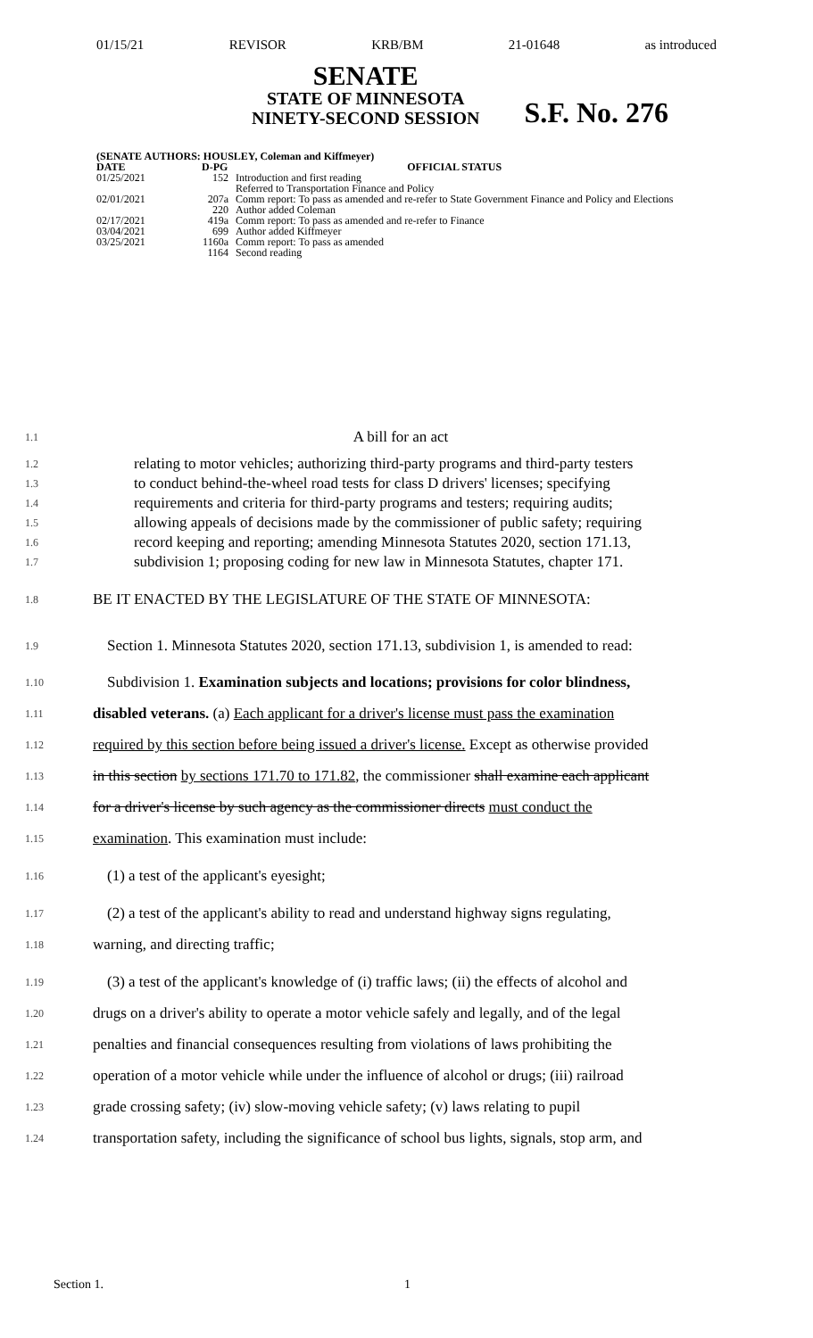01/15/21 REVISOR KRB/BM 21-01648 as introduced
SENATE
STATE OF MINNESOTA
NINETY-SECOND SESSION
S.F. No. 276
| (SENATE AUTHORS: HOUSLEY, Coleman and Kiffmeyer) | | |
| --- | --- | --- |
| DATE | D-PG | OFFICIAL STATUS |
| 01/25/2021 | 152 | Introduction and first reading Referred to Transportation Finance and Policy |
| 02/01/2021 | 207a | Comm report: To pass as amended and re-refer to State Government Finance and Policy and Elections |
| | 220 | Author added Coleman |
| 02/17/2021 | 419a | Comm report: To pass as amended and re-refer to Finance |
| 03/04/2021 | 699 | Author added Kiffmeyer |
| 03/25/2021 | 1160a | Comm report: To pass as amended |
| | 1164 | Second reading |
1.1 A bill for an act
1.2 relating to motor vehicles; authorizing third-party programs and third-party testers
1.3 to conduct behind-the-wheel road tests for class D drivers' licenses; specifying
1.4 requirements and criteria for third-party programs and testers; requiring audits;
1.5 allowing appeals of decisions made by the commissioner of public safety; requiring
1.6 record keeping and reporting; amending Minnesota Statutes 2020, section 171.13,
1.7 subdivision 1; proposing coding for new law in Minnesota Statutes, chapter 171.
1.8 BE IT ENACTED BY THE LEGISLATURE OF THE STATE OF MINNESOTA:
1.9 Section 1. Minnesota Statutes 2020, section 171.13, subdivision 1, is amended to read:
1.10 Subdivision 1. Examination subjects and locations; provisions for color blindness,
1.11 disabled veterans. (a) Each applicant for a driver's license must pass the examination
1.12 required by this section before being issued a driver's license. Except as otherwise provided
1.13 in this section by sections 171.70 to 171.82, the commissioner shall examine each applicant
1.14 for a driver's license by such agency as the commissioner directs must conduct the
1.15 examination. This examination must include:
1.16 (1) a test of the applicant's eyesight;
1.17 (2) a test of the applicant's ability to read and understand highway signs regulating,
1.18 warning, and directing traffic;
1.19 (3) a test of the applicant's knowledge of (i) traffic laws; (ii) the effects of alcohol and
1.20 drugs on a driver's ability to operate a motor vehicle safely and legally, and of the legal
1.21 penalties and financial consequences resulting from violations of laws prohibiting the
1.22 operation of a motor vehicle while under the influence of alcohol or drugs; (iii) railroad
1.23 grade crossing safety; (iv) slow-moving vehicle safety; (v) laws relating to pupil
1.24 transportation safety, including the significance of school bus lights, signals, stop arm, and
Section 1. 1